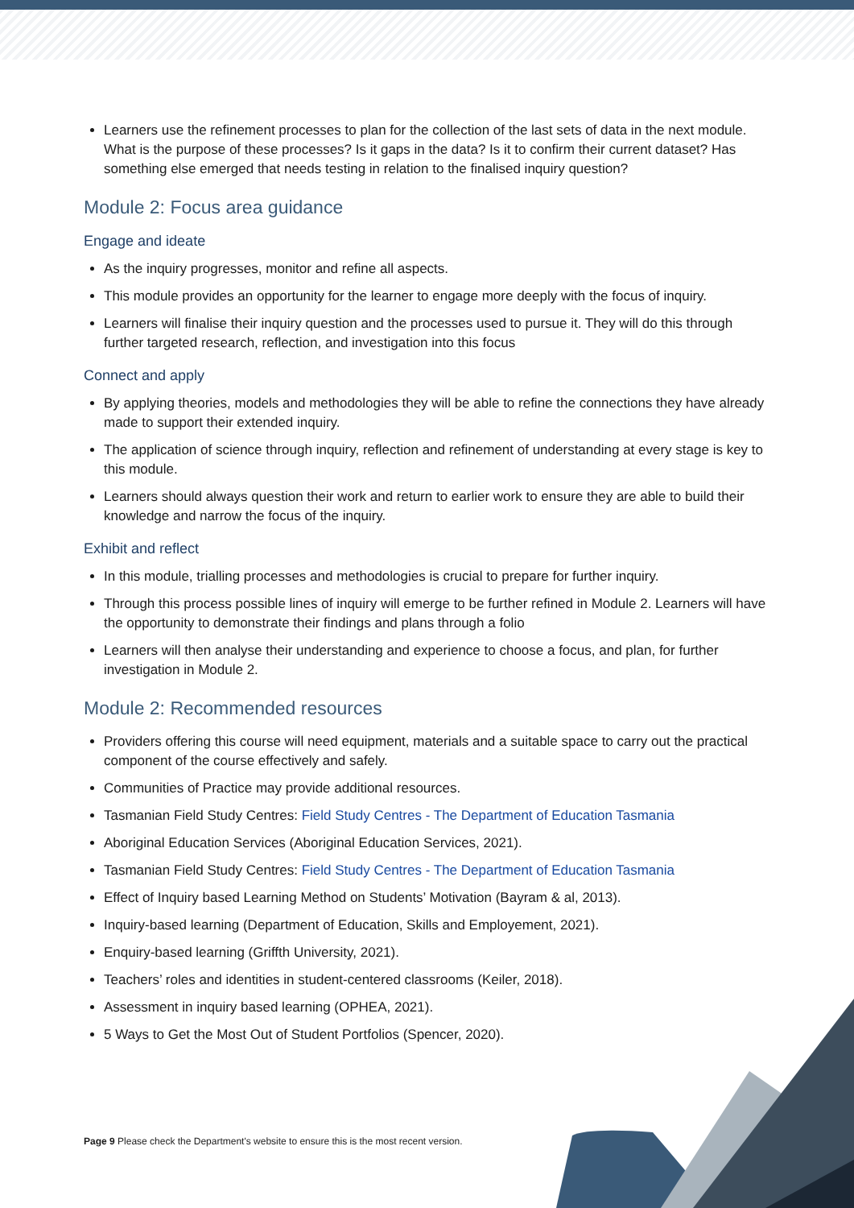Learners use the refinement processes to plan for the collection of the last sets of data in the next module. What is the purpose of these processes? Is it gaps in the data? Is it to confirm their current dataset? Has something else emerged that needs testing in relation to the finalised inquiry question?
Module 2: Focus area guidance
Engage and ideate
As the inquiry progresses, monitor and refine all aspects.
This module provides an opportunity for the learner to engage more deeply with the focus of inquiry.
Learners will finalise their inquiry question and the processes used to pursue it. They will do this through further targeted research, reflection, and investigation into this focus
Connect and apply
By applying theories, models and methodologies they will be able to refine the connections they have already made to support their extended inquiry.
The application of science through inquiry, reflection and refinement of understanding at every stage is key to this module.
Learners should always question their work and return to earlier work to ensure they are able to build their knowledge and narrow the focus of the inquiry.
Exhibit and reflect
In this module, trialling processes and methodologies is crucial to prepare for further inquiry.
Through this process possible lines of inquiry will emerge to be further refined in Module 2. Learners will have the opportunity to demonstrate their findings and plans through a folio
Learners will then analyse their understanding and experience to choose a focus, and plan, for further investigation in Module 2.
Module 2: Recommended resources
Providers offering this course will need equipment, materials and a suitable space to carry out the practical component of the course effectively and safely.
Communities of Practice may provide additional resources.
Tasmanian Field Study Centres: Field Study Centres - The Department of Education Tasmania
Aboriginal Education Services (Aboriginal Education Services, 2021).
Tasmanian Field Study Centres: Field Study Centres - The Department of Education Tasmania
Effect of Inquiry based Learning Method on Students’ Motivation (Bayram & al, 2013).
Inquiry-based learning (Department of Education, Skills and Employement, 2021).
Enquiry-based learning (Griffth University, 2021).
Teachers’ roles and identities in student-centered classrooms (Keiler, 2018).
Assessment in inquiry based learning (OPHEA, 2021).
5 Ways to Get the Most Out of Student Portfolios (Spencer, 2020).
Page 9 Please check the Department's website to ensure this is the most recent version.